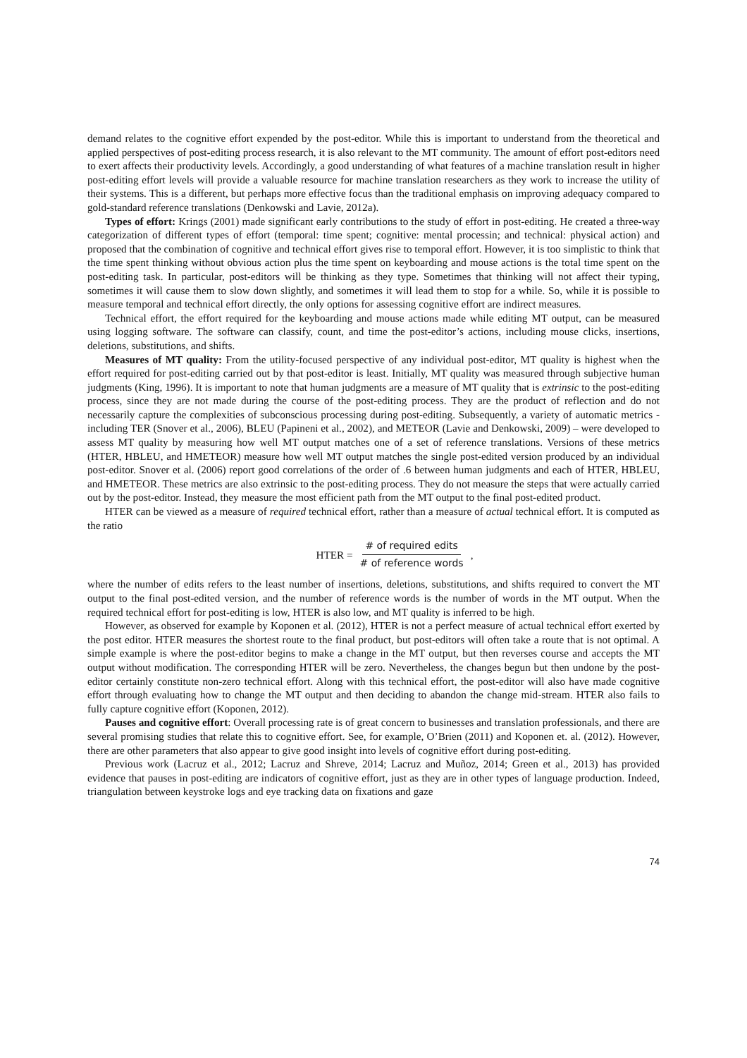demand relates to the cognitive effort expended by the post-editor. While this is important to understand from the theoretical and applied perspectives of post-editing process research, it is also relevant to the MT community. The amount of effort post-editors need to exert affects their productivity levels. Accordingly, a good understanding of what features of a machine translation result in higher post-editing effort levels will provide a valuable resource for machine translation researchers as they work to increase the utility of their systems. This is a different, but perhaps more effective focus than the traditional emphasis on improving adequacy compared to gold-standard reference translations (Denkowski and Lavie, 2012a).
Types of effort: Krings (2001) made significant early contributions to the study of effort in post-editing. He created a three-way categorization of different types of effort (temporal: time spent; cognitive: mental processin; and technical: physical action) and proposed that the combination of cognitive and technical effort gives rise to temporal effort. However, it is too simplistic to think that the time spent thinking without obvious action plus the time spent on keyboarding and mouse actions is the total time spent on the post-editing task. In particular, post-editors will be thinking as they type. Sometimes that thinking will not affect their typing, sometimes it will cause them to slow down slightly, and sometimes it will lead them to stop for a while. So, while it is possible to measure temporal and technical effort directly, the only options for assessing cognitive effort are indirect measures.
Technical effort, the effort required for the keyboarding and mouse actions made while editing MT output, can be measured using logging software. The software can classify, count, and time the post-editor’s actions, including mouse clicks, insertions, deletions, substitutions, and shifts.
Measures of MT quality: From the utility-focused perspective of any individual post-editor, MT quality is highest when the effort required for post-editing carried out by that post-editor is least. Initially, MT quality was measured through subjective human judgments (King, 1996). It is important to note that human judgments are a measure of MT quality that is extrinsic to the post-editing process, since they are not made during the course of the post-editing process. They are the product of reflection and do not necessarily capture the complexities of subconscious processing during post-editing. Subsequently, a variety of automatic metrics - including TER (Snover et al., 2006), BLEU (Papineni et al., 2002), and METEOR (Lavie and Denkowski, 2009) – were developed to assess MT quality by measuring how well MT output matches one of a set of reference translations. Versions of these metrics (HTER, HBLEU, and HMETEOR) measure how well MT output matches the single post-edited version produced by an individual post-editor. Snover et al. (2006) report good correlations of the order of .6 between human judgments and each of HTER, HBLEU, and HMETEOR. These metrics are also extrinsic to the post-editing process. They do not measure the steps that were actually carried out by the post-editor. Instead, they measure the most efficient path from the MT output to the final post-edited product.
HTER can be viewed as a measure of required technical effort, rather than a measure of actual technical effort. It is computed as the ratio
HTER = # of required edits # of reference words,
where the number of edits refers to the least number of insertions, deletions, substitutions, and shifts required to convert the MT output to the final post-edited version, and the number of reference words is the number of words in the MT output. When the required technical effort for post-editing is low, HTER is also low, and MT quality is inferred to be high.
However, as observed for example by Koponen et al. (2012), HTER is not a perfect measure of actual technical effort exerted by the post editor. HTER measures the shortest route to the final product, but post-editors will often take a route that is not optimal. A simple example is where the post-editor begins to make a change in the MT output, but then reverses course and accepts the MT output without modification. The corresponding HTER will be zero. Nevertheless, the changes begun but then undone by the post-editor certainly constitute non-zero technical effort. Along with this technical effort, the post-editor will also have made cognitive effort through evaluating how to change the MT output and then deciding to abandon the change mid-stream. HTER also fails to fully capture cognitive effort (Koponen, 2012).
Pauses and cognitive effort: Overall processing rate is of great concern to businesses and translation professionals, and there are several promising studies that relate this to cognitive effort. See, for example, O’Brien (2011) and Koponen et. al. (2012). However, there are other parameters that also appear to give good insight into levels of cognitive effort during post-editing.
Previous work (Lacruz et al., 2012; Lacruz and Shreve, 2014; Lacruz and Muñoz, 2014; Green et al., 2013) has provided evidence that pauses in post-editing are indicators of cognitive effort, just as they are in other types of language production. Indeed, triangulation between keystroke logs and eye tracking data on fixations and gaze
74